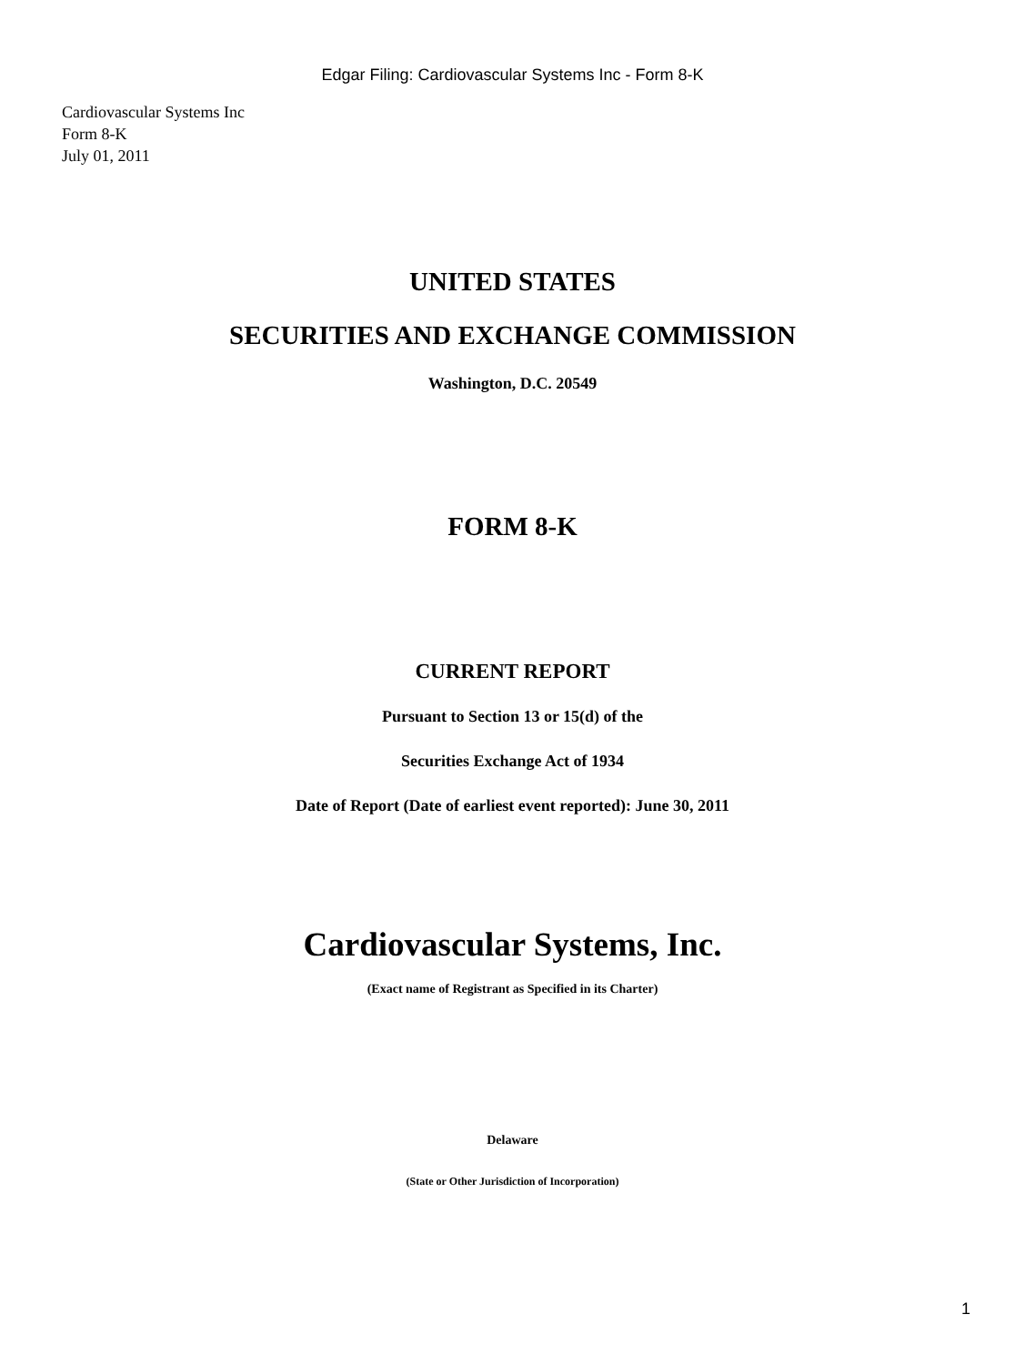Edgar Filing: Cardiovascular Systems Inc - Form 8-K
Cardiovascular Systems Inc
Form 8-K
July 01, 2011
UNITED STATES
SECURITIES AND EXCHANGE COMMISSION
Washington, D.C. 20549
FORM 8-K
CURRENT REPORT
Pursuant to Section 13 or 15(d) of the
Securities Exchange Act of 1934
Date of Report (Date of earliest event reported): June 30, 2011
Cardiovascular Systems, Inc.
(Exact name of Registrant as Specified in its Charter)
Delaware
(State or Other Jurisdiction of Incorporation)
1